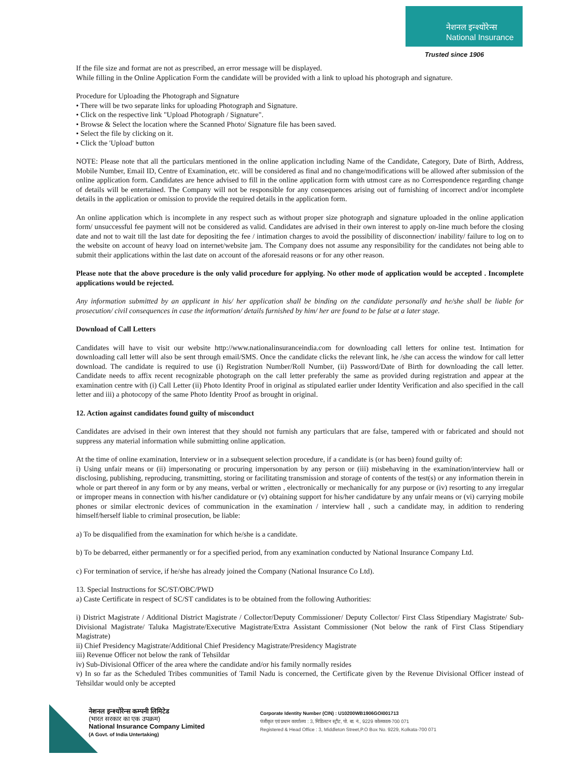नेशनल इन्श्योरेन्स
National Insurance
Trusted since 1906
If the file size and format are not as prescribed, an error message will be displayed.
While filling in the Online Application Form the candidate will be provided with a link to upload his photograph and signature.
Procedure for Uploading the Photograph and Signature
• There will be two separate links for uploading Photograph and Signature.
• Click on the respective link "Upload Photograph / Signature".
• Browse & Select the location where the Scanned Photo/ Signature file has been saved.
• Select the file by clicking on it.
• Click the 'Upload' button
NOTE: Please note that all the particulars mentioned in the online application including Name of the Candidate, Category, Date of Birth, Address, Mobile Number, Email ID, Centre of Examination, etc. will be considered as final and no change/modifications will be allowed after submission of the online application form. Candidates are hence advised to fill in the online application form with utmost care as no Correspondence regarding change of details will be entertained. The Company will not be responsible for any consequences arising out of furnishing of incorrect and/or incomplete details in the application or omission to provide the required details in the application form.
An online application which is incomplete in any respect such as without proper size photograph and signature uploaded in the online application form/ unsuccessful fee payment will not be considered as valid. Candidates are advised in their own interest to apply on-line much before the closing date and not to wait till the last date for depositing the fee / intimation charges to avoid the possibility of disconnection/ inability/ failure to log on to the website on account of heavy load on internet/website jam. The Company does not assume any responsibility for the candidates not being able to submit their applications within the last date on account of the aforesaid reasons or for any other reason.
Please note that the above procedure is the only valid procedure for applying. No other mode of application would be accepted . Incomplete applications would be rejected.
Any information submitted by an applicant in his/ her application shall be binding on the candidate personally and he/she shall be liable for prosecution/ civil consequences in case the information/ details furnished by him/ her are found to be false at a later stage.
Download of Call Letters
Candidates will have to visit our website http://www.nationalinsuranceindia.com for downloading call letters for online test. Intimation for downloading call letter will also be sent through email/SMS. Once the candidate clicks the relevant link, he /she can access the window for call letter download. The candidate is required to use (i) Registration Number/Roll Number, (ii) Password/Date of Birth for downloading the call letter. Candidate needs to affix recent recognizable photograph on the call letter preferably the same as provided during registration and appear at the examination centre with (i) Call Letter (ii) Photo Identity Proof in original as stipulated earlier under Identity Verification and also specified in the call letter and iii) a photocopy of the same Photo Identity Proof as brought in original.
12. Action against candidates found guilty of misconduct
Candidates are advised in their own interest that they should not furnish any particulars that are false, tampered with or fabricated and should not suppress any material information while submitting online application.
At the time of online examination, Interview or in a subsequent selection procedure, if a candidate is (or has been) found guilty of:
i) Using unfair means or (ii) impersonating or procuring impersonation by any person or (iii) misbehaving in the examination/interview hall or disclosing, publishing, reproducing, transmitting, storing or facilitating transmission and storage of contents of the test(s) or any information therein in whole or part thereof in any form or by any means, verbal or written , electronically or mechanically for any purpose or (iv) resorting to any irregular or improper means in connection with his/her candidature or (v) obtaining support for his/her candidature by any unfair means or (vi) carrying mobile phones or similar electronic devices of communication in the examination / interview hall , such a candidate may, in addition to rendering himself/herself liable to criminal prosecution, be liable:
a) To be disqualified from the examination for which he/she is a candidate.
b) To be debarred, either permanently or for a specified period, from any examination conducted by National Insurance Company Ltd.
c) For termination of service, if he/she has already joined the Company (National Insurance Co Ltd).
13. Special Instructions for SC/ST/OBC/PWD
a) Caste Certificate in respect of SC/ST candidates is to be obtained from the following Authorities:
i) District Magistrate / Additional District Magistrate / Collector/Deputy Commissioner/ Deputy Collector/ First Class Stipendiary Magistrate/ Sub-Divisional Magistrate/ Taluka Magistrate/Executive Magistrate/Extra Assistant Commissioner (Not below the rank of First Class Stipendiary Magistrate)
ii) Chief Presidency Magistrate/Additional Chief Presidency Magistrate/Presidency Magistrate
iii) Revenue Officer not below the rank of Tehsildar
iv) Sub-Divisional Officer of the area where the candidate and/or his family normally resides
v) In so far as the Scheduled Tribes communities of Tamil Nadu is concerned, the Certificate given by the Revenue Divisional Officer instead of Tehsildar would only be accepted
नेशनल इन्श्योरेन्स कम्पनी लिमिटेड
(भारत सरकार का एक उपक्रम)
National Insurance Company Limited
(A Govt. of India Untertaking)
Corporate Identity Number (CIN) : U10200WB1906GOI001713
पंजीकृत एवं प्रधान कार्यालय : 3, मिडिलटन स्ट्रीट, पो. बा. नं., 9229 कोलकाता-700 071
Registered & Head Office : 3, Middleton Street,P.O Box No. 9229, Kolkata-700 071